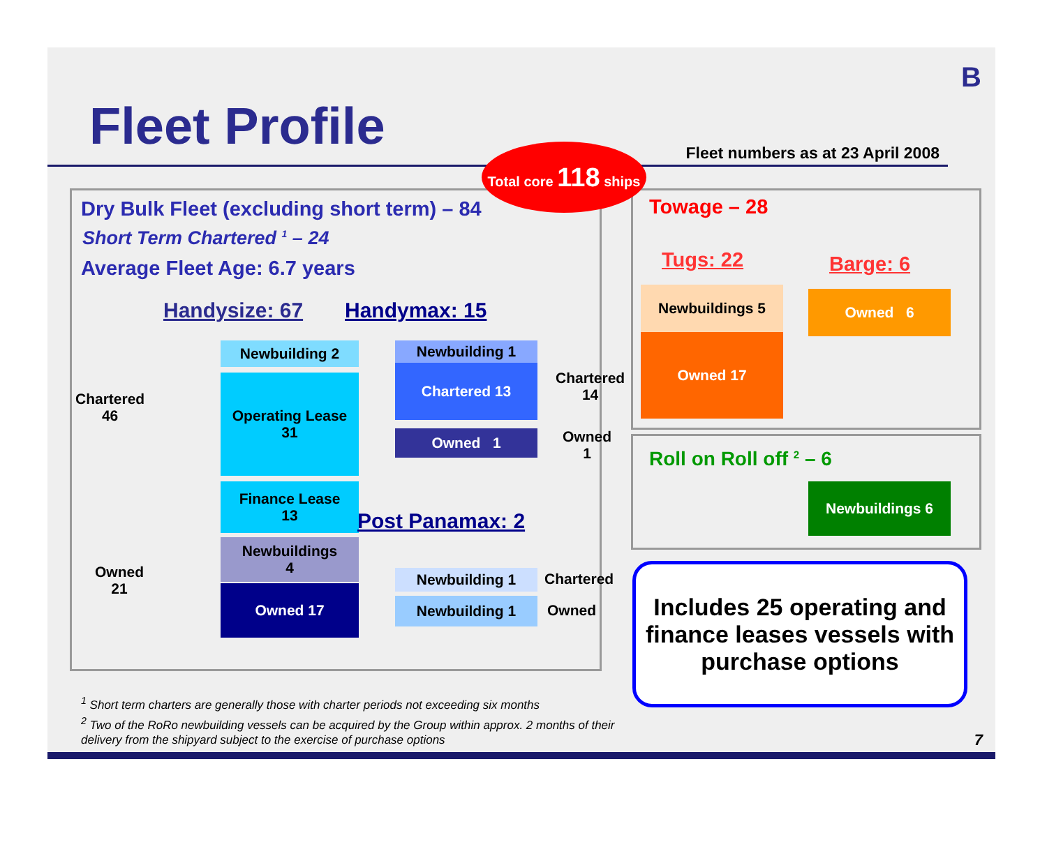B
Fleet Profile
Fleet numbers as at 23 April 2008
Total core 118 ships
Dry Bulk Fleet (excluding short term) – 84
Short Term Chartered <sup>1</sup> – 24
Average Fleet Age: 6.7 years
Handysize: 67 Handymax: 15
Chartered
46
Owned
21
Newbuilding 2
Operating Lease
31
Finance Lease
13
Newbuildings
4
Owned 17
Newbuilding 1
Chartered 13
Owned 1
Chartered
14
Owned
1
Post Panamax: 2
Newbuilding 1 Chartered
Newbuilding 1 Owned
Towage – 28
Tugs: 22 Barge: 6
Newbuildings 5
Owned 17
Owned 6
Roll on Roll off <sup>2</sup> – 6
Newbuildings 6
Includes 25 operating and finance leases vessels with purchase options
<sup>1</sup> Short term charters are generally those with charter periods not exceeding six months
<sup>2</sup> Two of the RoRo newbuilding vessels can be acquired by the Group within approx. 2 months of their
delivery from the shipyard subject to the exercise of purchase options
7